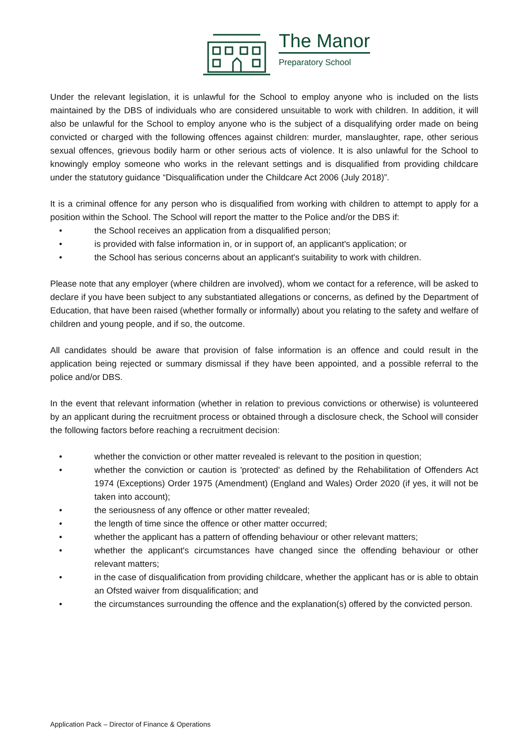The Manor
Preparatory School
Under the relevant legislation, it is unlawful for the School to employ anyone who is included on the lists maintained by the DBS of individuals who are considered unsuitable to work with children. In addition, it will also be unlawful for the School to employ anyone who is the subject of a disqualifying order made on being convicted or charged with the following offences against children: murder, manslaughter, rape, other serious sexual offences, grievous bodily harm or other serious acts of violence. It is also unlawful for the School to knowingly employ someone who works in the relevant settings and is disqualified from providing childcare under the statutory guidance “Disqualification under the Childcare Act 2006 (July 2018)”.
It is a criminal offence for any person who is disqualified from working with children to attempt to apply for a position within the School. The School will report the matter to the Police and/or the DBS if:
• the School receives an application from a disqualified person;
• is provided with false information in, or in support of, an applicant's application; or
• the School has serious concerns about an applicant's suitability to work with children.
Please note that any employer (where children are involved), whom we contact for a reference, will be asked to declare if you have been subject to any substantiated allegations or concerns, as defined by the Department of Education, that have been raised (whether formally or informally) about you relating to the safety and welfare of children and young people, and if so, the outcome.
All candidates should be aware that provision of false information is an offence and could result in the application being rejected or summary dismissal if they have been appointed, and a possible referral to the police and/or DBS.
In the event that relevant information (whether in relation to previous convictions or otherwise) is volunteered by an applicant during the recruitment process or obtained through a disclosure check, the School will consider the following factors before reaching a recruitment decision:
• whether the conviction or other matter revealed is relevant to the position in question;
• whether the conviction or caution is 'protected' as defined by the Rehabilitation of Offenders Act 1974 (Exceptions) Order 1975 (Amendment) (England and Wales) Order 2020 (if yes, it will not be taken into account);
• the seriousness of any offence or other matter revealed;
• the length of time since the offence or other matter occurred;
• whether the applicant has a pattern of offending behaviour or other relevant matters;
• whether the applicant's circumstances have changed since the offending behaviour or other relevant matters;
• in the case of disqualification from providing childcare, whether the applicant has or is able to obtain an Ofsted waiver from disqualification; and
• the circumstances surrounding the offence and the explanation(s) offered by the convicted person.
Application Pack – Director of Finance & Operations